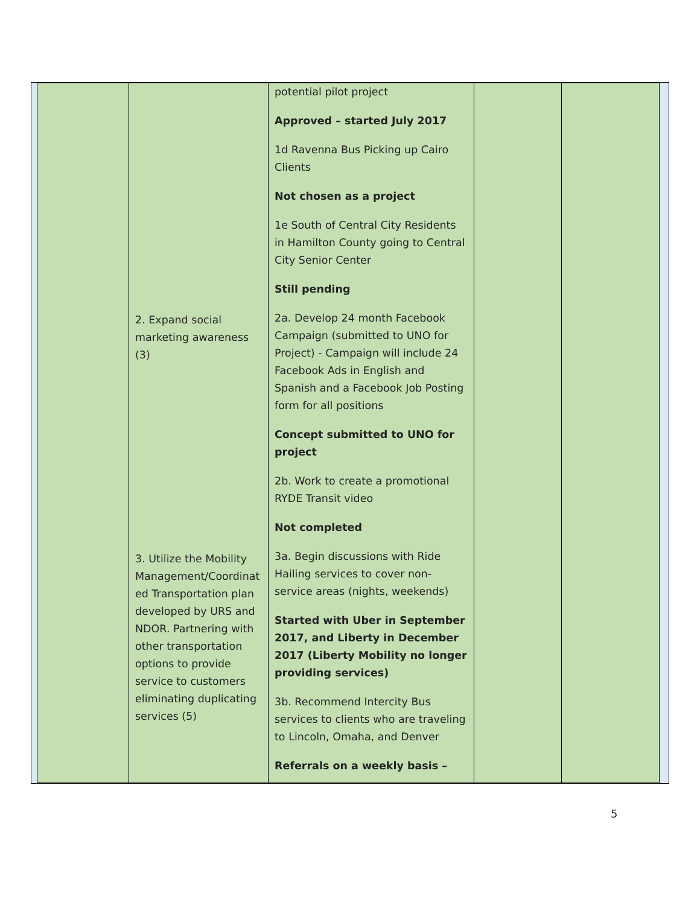| | 2. Expand social marketing awareness (3) 3. Utilize the Mobility Management/Coordinat ed Transportation plan developed by URS and NDOR. Partnering with other transportation options to provide service to customers eliminating duplicating services (5) | potential pilot project Approved – started July 2017 1d Ravenna Bus Picking up Cairo Clients Not chosen as a project 1e South of Central City Residents in Hamilton County going to Central City Senior Center Still pending 2a. Develop 24 month Facebook Campaign (submitted to UNO for Project) - Campaign will include 24 Facebook Ads in English and Spanish and a Facebook Job Posting form for all positions Concept submitted to UNO for project 2b. Work to create a promotional RYDE Transit video Not completed 3a. Begin discussions with Ride Hailing services to cover non-service areas (nights, weekends) Started with Uber in September 2017, and Liberty in December 2017 (Liberty Mobility no longer providing services) 3b. Recommend Intercity Bus services to clients who are traveling to Lincoln, Omaha, and Denver Referrals on a weekly basis – | | |
5